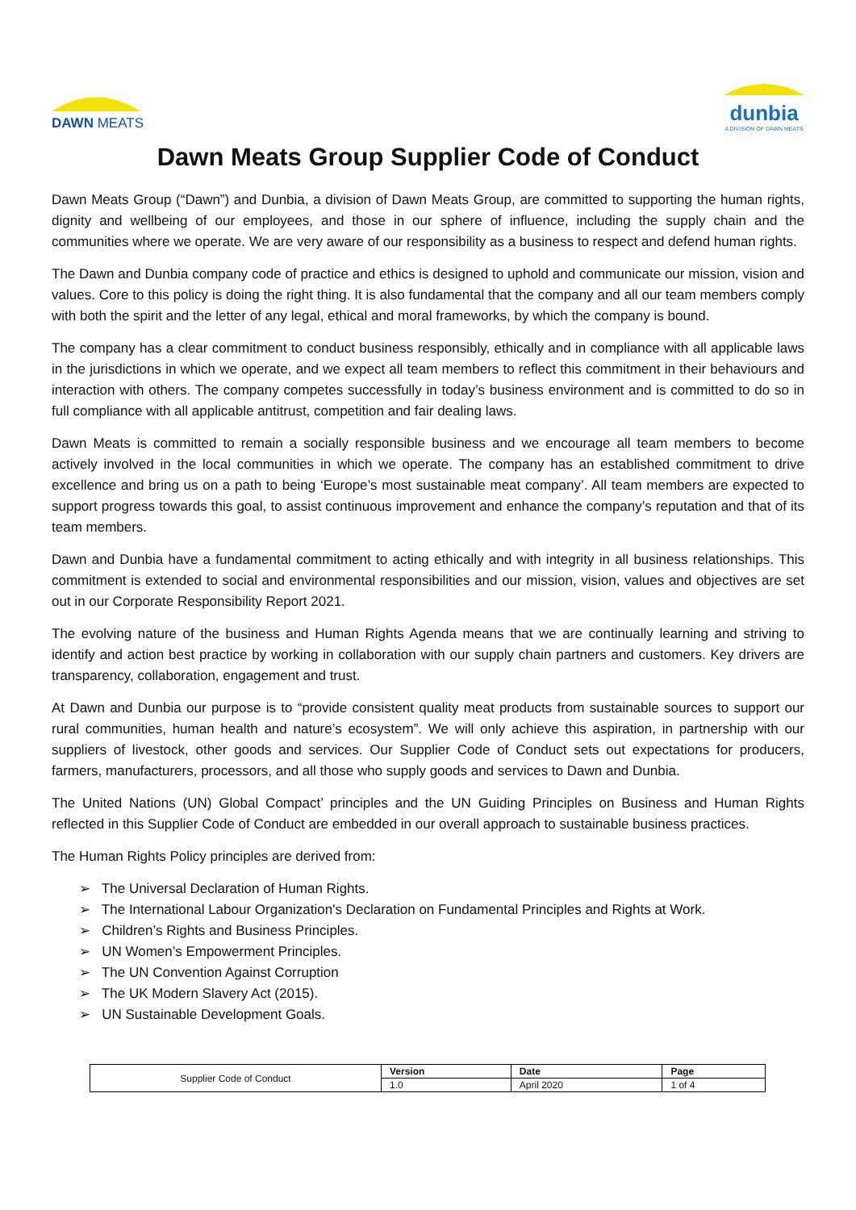DAWN MEATS
dunbia
A DIVISION OF DAWN MEATS
Dawn Meats Group Supplier Code of Conduct
Dawn Meats Group (“Dawn”) and Dunbia, a division of Dawn Meats Group, are committed to supporting the human rights, dignity and wellbeing of our employees, and those in our sphere of influence, including the supply chain and the communities where we operate. We are very aware of our responsibility as a business to respect and defend human rights.
The Dawn and Dunbia company code of practice and ethics is designed to uphold and communicate our mission, vision and values. Core to this policy is doing the right thing. It is also fundamental that the company and all our team members comply with both the spirit and the letter of any legal, ethical and moral frameworks, by which the company is bound.
The company has a clear commitment to conduct business responsibly, ethically and in compliance with all applicable laws in the jurisdictions in which we operate, and we expect all team members to reflect this commitment in their behaviours and interaction with others. The company competes successfully in today’s business environment and is committed to do so in full compliance with all applicable antitrust, competition and fair dealing laws.
Dawn Meats is committed to remain a socially responsible business and we encourage all team members to become actively involved in the local communities in which we operate. The company has an established commitment to drive excellence and bring us on a path to being ‘Europe’s most sustainable meat company’. All team members are expected to support progress towards this goal, to assist continuous improvement and enhance the company’s reputation and that of its team members.
Dawn and Dunbia have a fundamental commitment to acting ethically and with integrity in all business relationships. This commitment is extended to social and environmental responsibilities and our mission, vision, values and objectives are set out in our Corporate Responsibility Report 2021.
The evolving nature of the business and Human Rights Agenda means that we are continually learning and striving to identify and action best practice by working in collaboration with our supply chain partners and customers. Key drivers are transparency, collaboration, engagement and trust.
At Dawn and Dunbia our purpose is to “provide consistent quality meat products from sustainable sources to support our rural communities, human health and nature’s ecosystem”. We will only achieve this aspiration, in partnership with our suppliers of livestock, other goods and services. Our Supplier Code of Conduct sets out expectations for producers, farmers, manufacturers, processors, and all those who supply goods and services to Dawn and Dunbia.
The United Nations (UN) Global Compact’ principles and the UN Guiding Principles on Business and Human Rights reflected in this Supplier Code of Conduct are embedded in our overall approach to sustainable business practices.
The Human Rights Policy principles are derived from:
➢ The Universal Declaration of Human Rights.
➢ The International Labour Organization's Declaration on Fundamental Principles and Rights at Work.
➢ Children’s Rights and Business Principles.
➢ UN Women’s Empowerment Principles.
➢ The UN Convention Against Corruption
➢ The UK Modern Slavery Act (2015).
➢ UN Sustainable Development Goals.
| Supplier Code of Conduct | Version | Date | Page |
| | 1.0 | April 2020 | 1 of 4 |